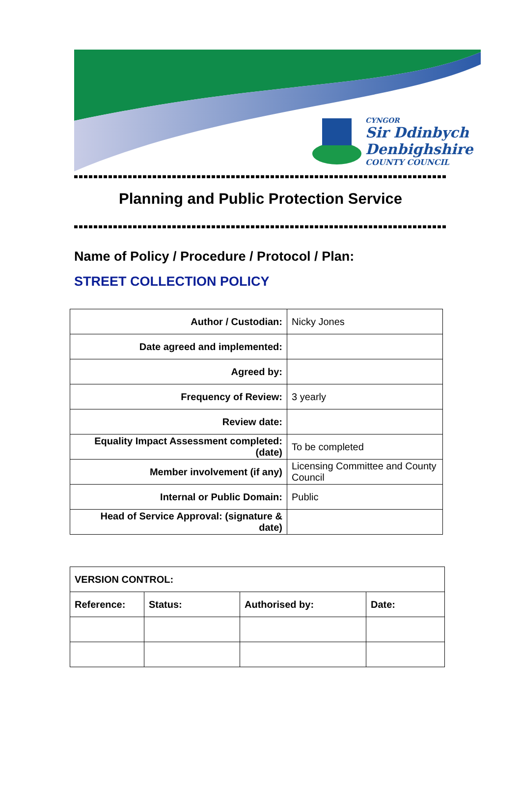CYNGOR
Sir Ddinbych
Denbighshire
COUNTY COUNCIL
Planning and Public Protection Service
Name of Policy / Procedure / Protocol / Plan:
STREET COLLECTION POLICY
| Author / Custodian: | Nicky Jones |
| Date agreed and implemented: | |
| Agreed by: | |
| Frequency of Review: | 3 yearly |
| Review date: | |
| Equality Impact Assessment completed: (date) | To be completed |
| Member involvement (if any) | Licensing Committee and County Council |
| Internal or Public Domain: | Public |
| Head of Service Approval: (signature & date) | |
| VERSION CONTROL: | | | |
| Reference: | Status: | Authorised by: | Date: |